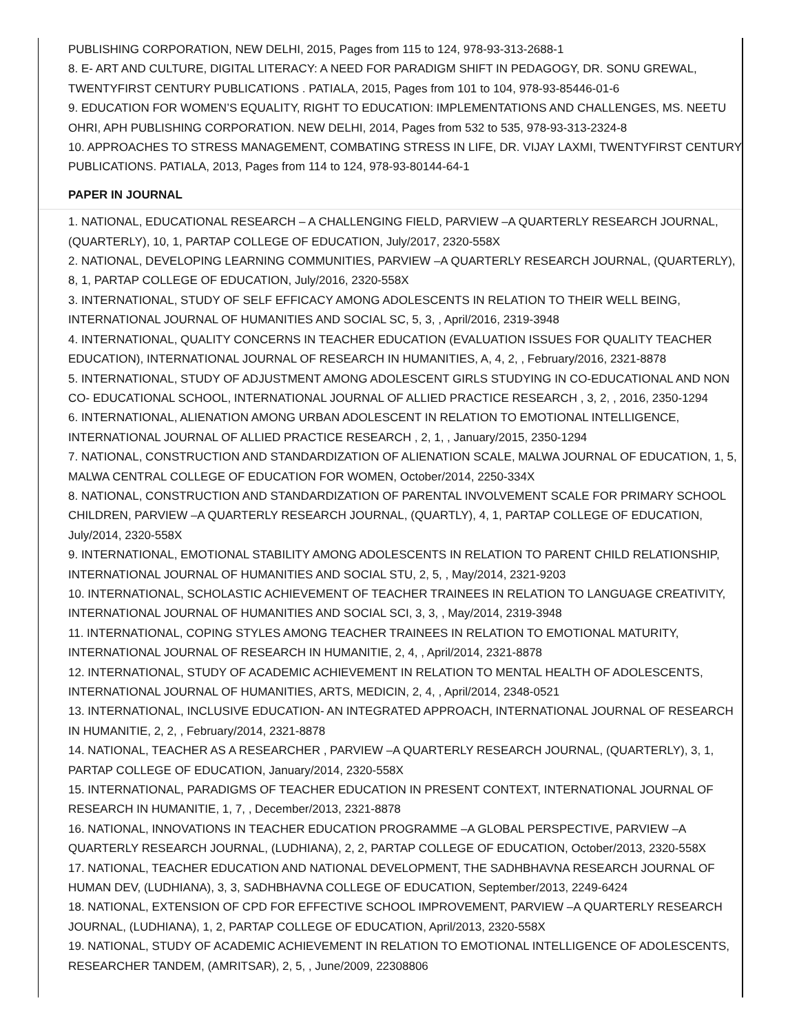PUBLISHING CORPORATION, NEW DELHI, 2015, Pages from 115 to 124, 978-93-313-2688-1
8. E- ART AND CULTURE, DIGITAL LITERACY: A NEED FOR PARADIGM SHIFT IN PEDAGOGY, DR. SONU GREWAL, TWENTYFIRST CENTURY PUBLICATIONS . PATIALA, 2015, Pages from 101 to 104, 978-93-85446-01-6
9. EDUCATION FOR WOMEN’S EQUALITY, RIGHT TO EDUCATION: IMPLEMENTATIONS AND CHALLENGES, MS. NEETU OHRI, APH PUBLISHING CORPORATION. NEW DELHI, 2014, Pages from 532 to 535, 978-93-313-2324-8
10. APPROACHES TO STRESS MANAGEMENT, COMBATING STRESS IN LIFE, DR. VIJAY LAXMI, TWENTYFIRST CENTURY PUBLICATIONS. PATIALA, 2013, Pages from 114 to 124, 978-93-80144-64-1
PAPER IN JOURNAL
1. NATIONAL, EDUCATIONAL RESEARCH – A CHALLENGING FIELD, PARVIEW –A QUARTERLY RESEARCH JOURNAL, (QUARTERLY), 10, 1, PARTAP COLLEGE OF EDUCATION, July/2017, 2320-558X
2. NATIONAL, DEVELOPING LEARNING COMMUNITIES, PARVIEW –A QUARTERLY RESEARCH JOURNAL, (QUARTERLY), 8, 1, PARTAP COLLEGE OF EDUCATION, July/2016, 2320-558X
3. INTERNATIONAL, STUDY OF SELF EFFICACY AMONG ADOLESCENTS IN RELATION TO THEIR WELL BEING, INTERNATIONAL JOURNAL OF HUMANITIES AND SOCIAL SC, 5, 3, , April/2016, 2319-3948
4. INTERNATIONAL, QUALITY CONCERNS IN TEACHER EDUCATION (EVALUATION ISSUES FOR QUALITY TEACHER EDUCATION), INTERNATIONAL JOURNAL OF RESEARCH IN HUMANITIES, A, 4, 2, , February/2016, 2321-8878
5. INTERNATIONAL, STUDY OF ADJUSTMENT AMONG ADOLESCENT GIRLS STUDYING IN CO-EDUCATIONAL AND NON CO- EDUCATIONAL SCHOOL, INTERNATIONAL JOURNAL OF ALLIED PRACTICE RESEARCH , 3, 2, , 2016, 2350-1294
6. INTERNATIONAL, ALIENATION AMONG URBAN ADOLESCENT IN RELATION TO EMOTIONAL INTELLIGENCE, INTERNATIONAL JOURNAL OF ALLIED PRACTICE RESEARCH , 2, 1, , January/2015, 2350-1294
7. NATIONAL, CONSTRUCTION AND STANDARDIZATION OF ALIENATION SCALE, MALWA JOURNAL OF EDUCATION, 1, 5, MALWA CENTRAL COLLEGE OF EDUCATION FOR WOMEN, October/2014, 2250-334X
8. NATIONAL, CONSTRUCTION AND STANDARDIZATION OF PARENTAL INVOLVEMENT SCALE FOR PRIMARY SCHOOL CHILDREN, PARVIEW –A QUARTERLY RESEARCH JOURNAL, (QUARTLY), 4, 1, PARTAP COLLEGE OF EDUCATION, July/2014, 2320-558X
9. INTERNATIONAL, EMOTIONAL STABILITY AMONG ADOLESCENTS IN RELATION TO PARENT CHILD RELATIONSHIP, INTERNATIONAL JOURNAL OF HUMANITIES AND SOCIAL STU, 2, 5, , May/2014, 2321-9203
10. INTERNATIONAL, SCHOLASTIC ACHIEVEMENT OF TEACHER TRAINEES IN RELATION TO LANGUAGE CREATIVITY, INTERNATIONAL JOURNAL OF HUMANITIES AND SOCIAL SCI, 3, 3, , May/2014, 2319-3948
11. INTERNATIONAL, COPING STYLES AMONG TEACHER TRAINEES IN RELATION TO EMOTIONAL MATURITY, INTERNATIONAL JOURNAL OF RESEARCH IN HUMANITIE, 2, 4, , April/2014, 2321-8878
12. INTERNATIONAL, STUDY OF ACADEMIC ACHIEVEMENT IN RELATION TO MENTAL HEALTH OF ADOLESCENTS, INTERNATIONAL JOURNAL OF HUMANITIES, ARTS, MEDICIN, 2, 4, , April/2014, 2348-0521
13. INTERNATIONAL, INCLUSIVE EDUCATION- AN INTEGRATED APPROACH, INTERNATIONAL JOURNAL OF RESEARCH IN HUMANITIE, 2, 2, , February/2014, 2321-8878
14. NATIONAL, TEACHER AS A RESEARCHER , PARVIEW –A QUARTERLY RESEARCH JOURNAL, (QUARTERLY), 3, 1, PARTAP COLLEGE OF EDUCATION, January/2014, 2320-558X
15. INTERNATIONAL, PARADIGMS OF TEACHER EDUCATION IN PRESENT CONTEXT, INTERNATIONAL JOURNAL OF RESEARCH IN HUMANITIE, 1, 7, , December/2013, 2321-8878
16. NATIONAL, INNOVATIONS IN TEACHER EDUCATION PROGRAMME –A GLOBAL PERSPECTIVE, PARVIEW –A QUARTERLY RESEARCH JOURNAL, (LUDHIANA), 2, 2, PARTAP COLLEGE OF EDUCATION, October/2013, 2320-558X
17. NATIONAL, TEACHER EDUCATION AND NATIONAL DEVELOPMENT, THE SADHBHAVNA RESEARCH JOURNAL OF HUMAN DEV, (LUDHIANA), 3, 3, SADHBHAVNA COLLEGE OF EDUCATION, September/2013, 2249-6424
18. NATIONAL, EXTENSION OF CPD FOR EFFECTIVE SCHOOL IMPROVEMENT, PARVIEW –A QUARTERLY RESEARCH JOURNAL, (LUDHIANA), 1, 2, PARTAP COLLEGE OF EDUCATION, April/2013, 2320-558X
19. NATIONAL, STUDY OF ACADEMIC ACHIEVEMENT IN RELATION TO EMOTIONAL INTELLIGENCE OF ADOLESCENTS, RESEARCHER TANDEM, (AMRITSAR), 2, 5, , June/2009, 22308806